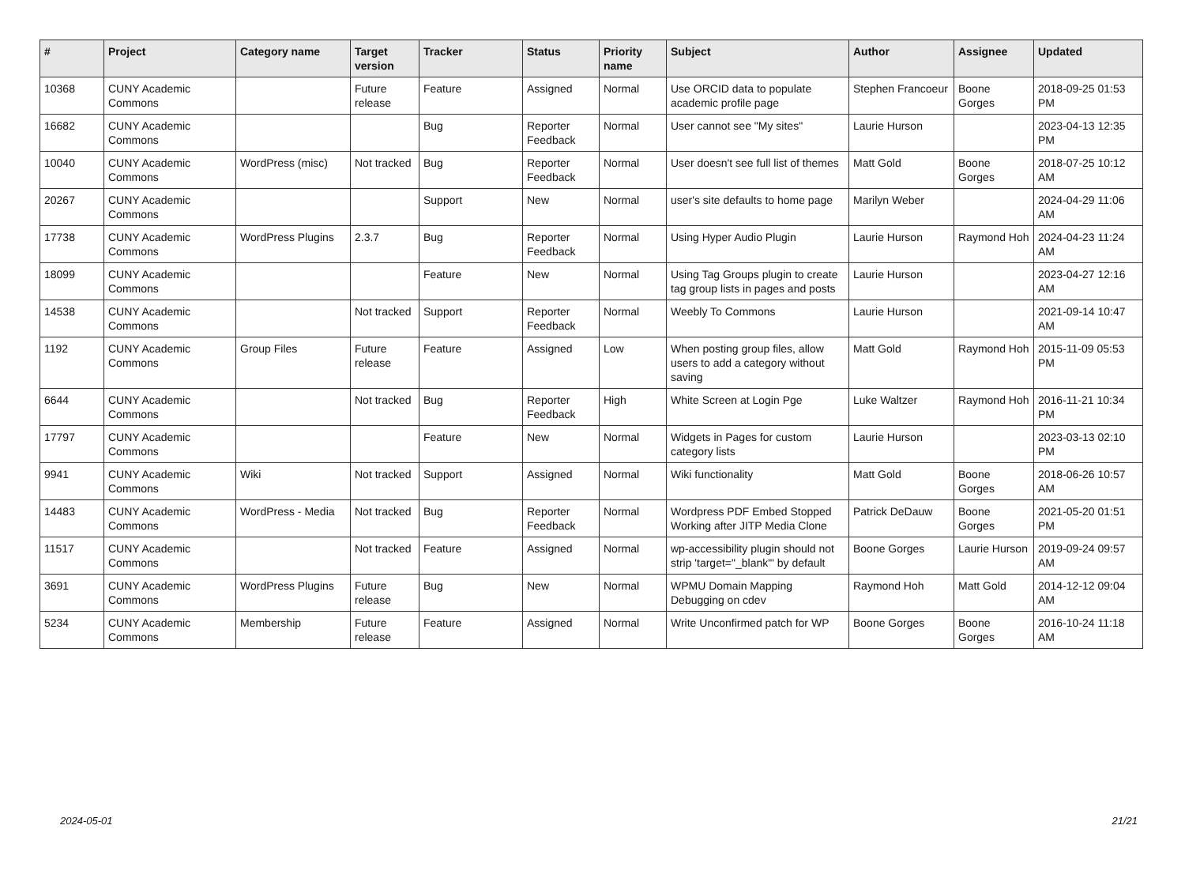| # | Project | Category name | Target version | Tracker | Status | Priority name | Subject | Author | Assignee | Updated |
| --- | --- | --- | --- | --- | --- | --- | --- | --- | --- | --- |
| 10368 | CUNY Academic Commons | | Future release | Feature | Assigned | Normal | Use ORCID data to populate academic profile page | Stephen Francoeur | Boone Gorges | 2018-09-25 01:53 PM |
| 16682 | CUNY Academic Commons | | | Bug | Reporter Feedback | Normal | User cannot see "My sites" | Laurie Hurson | | 2023-04-13 12:35 PM |
| 10040 | CUNY Academic Commons | WordPress (misc) | Not tracked | Bug | Reporter Feedback | Normal | User doesn't see full list of themes | Matt Gold | Boone Gorges | 2018-07-25 10:12 AM |
| 20267 | CUNY Academic Commons | | | Support | New | Normal | user's site defaults to home page | Marilyn Weber | | 2024-04-29 11:06 AM |
| 17738 | CUNY Academic Commons | WordPress Plugins | 2.3.7 | Bug | Reporter Feedback | Normal | Using Hyper Audio Plugin | Laurie Hurson | Raymond Hoh | 2024-04-23 11:24 AM |
| 18099 | CUNY Academic Commons | | | Feature | New | Normal | Using Tag Groups plugin to create tag group lists in pages and posts | Laurie Hurson | | 2023-04-27 12:16 AM |
| 14538 | CUNY Academic Commons | | Not tracked | Support | Reporter Feedback | Normal | Weebly To Commons | Laurie Hurson | | 2021-09-14 10:47 AM |
| 1192 | CUNY Academic Commons | Group Files | Future release | Feature | Assigned | Low | When posting group files, allow users to add a category without saving | Matt Gold | Raymond Hoh | 2015-11-09 05:53 PM |
| 6644 | CUNY Academic Commons | | Not tracked | Bug | Reporter Feedback | High | White Screen at Login Pge | Luke Waltzer | Raymond Hoh | 2016-11-21 10:34 PM |
| 17797 | CUNY Academic Commons | | | Feature | New | Normal | Widgets in Pages for custom category lists | Laurie Hurson | | 2023-03-13 02:10 PM |
| 9941 | CUNY Academic Commons | Wiki | Not tracked | Support | Assigned | Normal | Wiki functionality | Matt Gold | Boone Gorges | 2018-06-26 10:57 AM |
| 14483 | CUNY Academic Commons | WordPress - Media | Not tracked | Bug | Reporter Feedback | Normal | Wordpress PDF Embed Stopped Working after JITP Media Clone | Patrick DeDauw | Boone Gorges | 2021-05-20 01:51 PM |
| 11517 | CUNY Academic Commons | | Not tracked | Feature | Assigned | Normal | wp-accessibility plugin should not strip 'target="_blank"' by default | Boone Gorges | Laurie Hurson | 2019-09-24 09:57 AM |
| 3691 | CUNY Academic Commons | WordPress Plugins | Future release | Bug | New | Normal | WPMU Domain Mapping Debugging on cdev | Raymond Hoh | Matt Gold | 2014-12-12 09:04 AM |
| 5234 | CUNY Academic Commons | Membership | Future release | Feature | Assigned | Normal | Write Unconfirmed patch for WP | Boone Gorges | Boone Gorges | 2016-10-24 11:18 AM |
2024-05-01 21/21